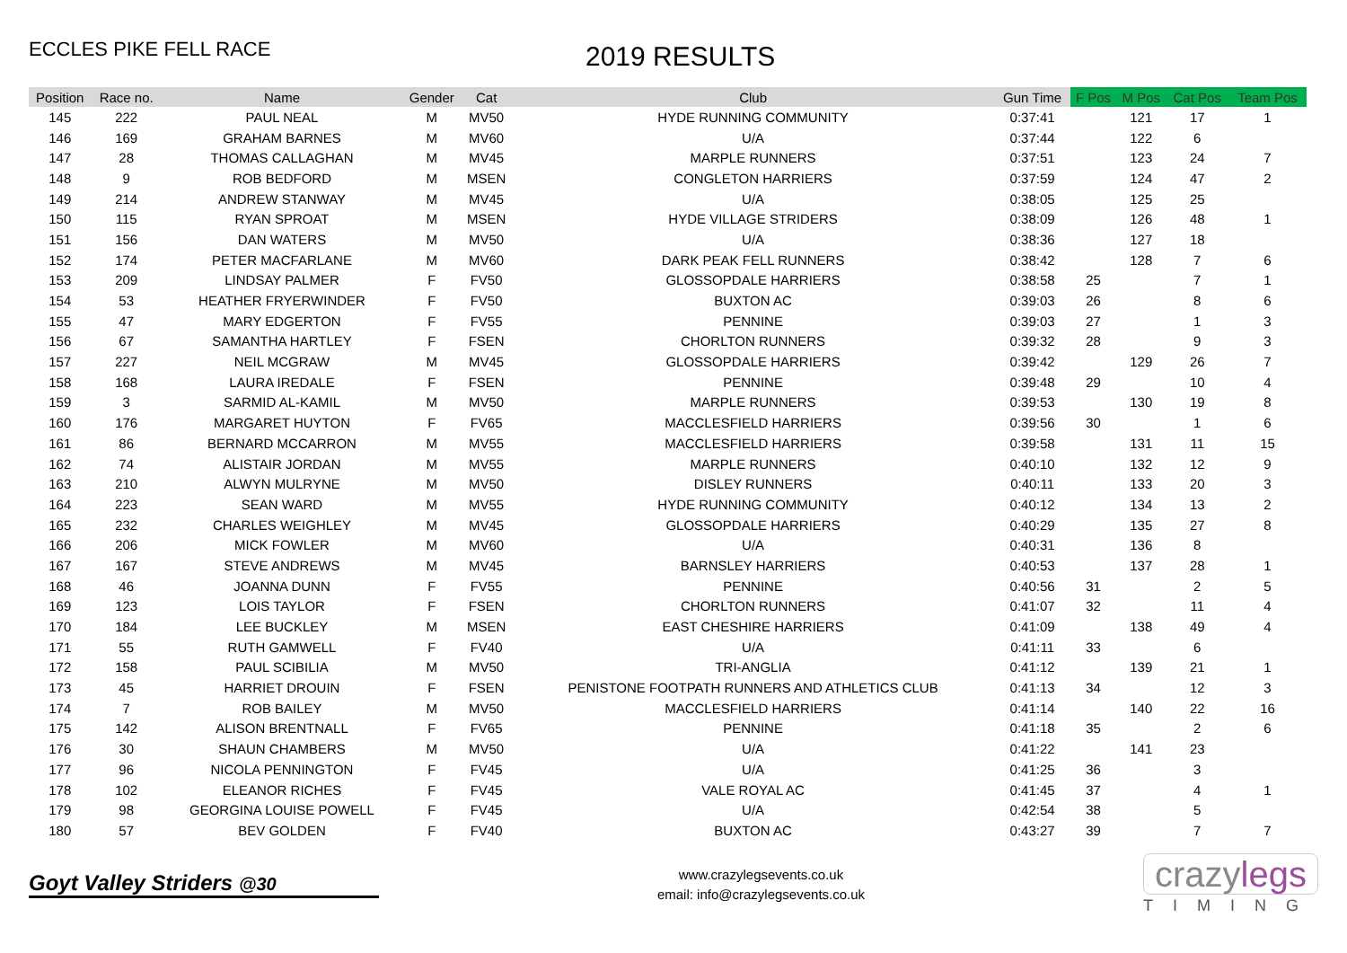ECCLES PIKE FELL RACE
2019 RESULTS
| Position | Race no. | Name | Gender | Cat | Club | Gun Time | F Pos | M Pos | Cat Pos | Team Pos |
| --- | --- | --- | --- | --- | --- | --- | --- | --- | --- | --- |
| 145 | 222 | PAUL NEAL | M | MV50 | HYDE RUNNING COMMUNITY | 0:37:41 | | 121 | 17 | 1 |
| 146 | 169 | GRAHAM BARNES | M | MV60 | U/A | 0:37:44 | | 122 | 6 | |
| 147 | 28 | THOMAS CALLAGHAN | M | MV45 | MARPLE RUNNERS | 0:37:51 | | 123 | 24 | 7 |
| 148 | 9 | ROB BEDFORD | M | MSEN | CONGLETON HARRIERS | 0:37:59 | | 124 | 47 | 2 |
| 149 | 214 | ANDREW STANWAY | M | MV45 | U/A | 0:38:05 | | 125 | 25 | |
| 150 | 115 | RYAN SPROAT | M | MSEN | HYDE VILLAGE STRIDERS | 0:38:09 | | 126 | 48 | 1 |
| 151 | 156 | DAN WATERS | M | MV50 | U/A | 0:38:36 | | 127 | 18 | |
| 152 | 174 | PETER MACFARLANE | M | MV60 | DARK PEAK FELL RUNNERS | 0:38:42 | | 128 | 7 | 6 |
| 153 | 209 | LINDSAY PALMER | F | FV50 | GLOSSOPDALE HARRIERS | 0:38:58 | 25 | | 7 | 1 |
| 154 | 53 | HEATHER FRYERWINDER | F | FV50 | BUXTON AC | 0:39:03 | 26 | | 8 | 6 |
| 155 | 47 | MARY EDGERTON | F | FV55 | PENNINE | 0:39:03 | 27 | | 1 | 3 |
| 156 | 67 | SAMANTHA HARTLEY | F | FSEN | CHORLTON RUNNERS | 0:39:32 | 28 | | 9 | 3 |
| 157 | 227 | NEIL MCGRAW | M | MV45 | GLOSSOPDALE HARRIERS | 0:39:42 | | 129 | 26 | 7 |
| 158 | 168 | LAURA IREDALE | F | FSEN | PENNINE | 0:39:48 | 29 | | 10 | 4 |
| 159 | 3 | SARMID AL-KAMIL | M | MV50 | MARPLE RUNNERS | 0:39:53 | | 130 | 19 | 8 |
| 160 | 176 | MARGARET HUYTON | F | FV65 | MACCLESFIELD HARRIERS | 0:39:56 | 30 | | 1 | 6 |
| 161 | 86 | BERNARD MCCARRON | M | MV55 | MACCLESFIELD HARRIERS | 0:39:58 | | 131 | 11 | 15 |
| 162 | 74 | ALISTAIR JORDAN | M | MV55 | MARPLE RUNNERS | 0:40:10 | | 132 | 12 | 9 |
| 163 | 210 | ALWYN MULRYNE | M | MV50 | DISLEY RUNNERS | 0:40:11 | | 133 | 20 | 3 |
| 164 | 223 | SEAN WARD | M | MV55 | HYDE RUNNING COMMUNITY | 0:40:12 | | 134 | 13 | 2 |
| 165 | 232 | CHARLES WEIGHLEY | M | MV45 | GLOSSOPDALE HARRIERS | 0:40:29 | | 135 | 27 | 8 |
| 166 | 206 | MICK FOWLER | M | MV60 | U/A | 0:40:31 | | 136 | 8 | |
| 167 | 167 | STEVE ANDREWS | M | MV45 | BARNSLEY HARRIERS | 0:40:53 | | 137 | 28 | 1 |
| 168 | 46 | JOANNA DUNN | F | FV55 | PENNINE | 0:40:56 | 31 | | 2 | 5 |
| 169 | 123 | LOIS TAYLOR | F | FSEN | CHORLTON RUNNERS | 0:41:07 | 32 | | 11 | 4 |
| 170 | 184 | LEE BUCKLEY | M | MSEN | EAST CHESHIRE HARRIERS | 0:41:09 | | 138 | 49 | 4 |
| 171 | 55 | RUTH GAMWELL | F | FV40 | U/A | 0:41:11 | 33 | | 6 | |
| 172 | 158 | PAUL SCIBILIA | M | MV50 | TRI-ANGLIA | 0:41:12 | | 139 | 21 | 1 |
| 173 | 45 | HARRIET DROUIN | F | FSEN | PENISTONE FOOTPATH RUNNERS AND ATHLETICS CLUB | 0:41:13 | 34 | | 12 | 3 |
| 174 | 7 | ROB BAILEY | M | MV50 | MACCLESFIELD HARRIERS | 0:41:14 | | 140 | 22 | 16 |
| 175 | 142 | ALISON BRENTNALL | F | FV65 | PENNINE | 0:41:18 | 35 | | 2 | 6 |
| 176 | 30 | SHAUN CHAMBERS | M | MV50 | U/A | 0:41:22 | | 141 | 23 | |
| 177 | 96 | NICOLA PENNINGTON | F | FV45 | U/A | 0:41:25 | 36 | | 3 | |
| 178 | 102 | ELEANOR RICHES | F | FV45 | VALE ROYAL AC | 0:41:45 | 37 | | 4 | 1 |
| 179 | 98 | GEORGINA LOUISE POWELL | F | FV45 | U/A | 0:42:54 | 38 | | 5 | |
| 180 | 57 | BEV GOLDEN | F | FV40 | BUXTON AC | 0:43:27 | 39 | | 7 | 7 |
Goyt Valley Striders @30
www.crazylegsevents.co.uk
email: info@crazylegsevents.co.uk
crazylegs
TIMING